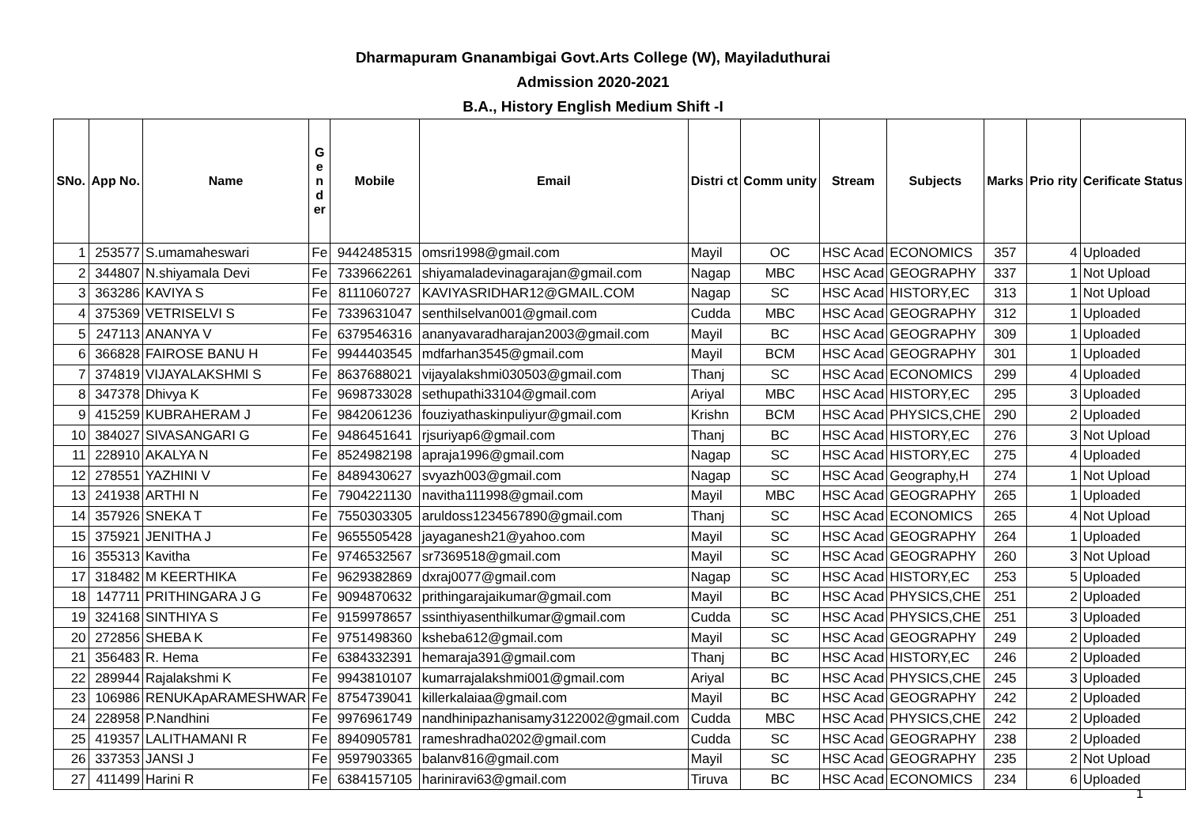Dharmapuram Gnanambigai Govt.Arts College (W), Mayiladuthurai
Admission 2020-2021
B.A., History English Medium Shift -I
| SNo. | App No. | Name | G e n d er | Mobile | Email | Distri ct | Comm unity | Stream | Subjects | Marks | Prio rity | Cerificate Status |
| --- | --- | --- | --- | --- | --- | --- | --- | --- | --- | --- | --- | --- |
| 1 | 253577 | S.umamaheswari | Fe | 9442485315 | omsri1998@gmail.com | Mayil | OC | HSC Acad | ECONOMICS | 357 | 4 | Uploaded |
| 2 | 344807 | N.shiyamala Devi | Fe | 7339662261 | shiyamaladevinagarajan@gmail.com | Nagap | MBC | HSC Acad | GEOGRAPHY | 337 | 1 | Not Upload |
| 3 | 363286 | KAVIYA S | Fe | 8111060727 | KAVIYASRIDHAR12@GMAIL.COM | Nagap | SC | HSC Acad | HISTORY,EC | 313 | 1 | Not Upload |
| 4 | 375369 | VETRISELVI S | Fe | 7339631047 | senthilselvan001@gmail.com | Cudda | MBC | HSC Acad | GEOGRAPHY | 312 | 1 | Uploaded |
| 5 | 247113 | ANANYA V | Fe | 6379546316 | ananyavaradharajan2003@gmail.com | Mayil | BC | HSC Acad | GEOGRAPHY | 309 | 1 | Uploaded |
| 6 | 366828 | FAIROSE BANU H | Fe | 9944403545 | mdfarhan3545@gmail.com | Mayil | BCM | HSC Acad | GEOGRAPHY | 301 | 1 | Uploaded |
| 7 | 374819 | VIJAYALAKSHMI S | Fe | 8637688021 | vijayalakshmi030503@gmail.com | Thanj | SC | HSC Acad | ECONOMICS | 299 | 4 | Uploaded |
| 8 | 347378 | Dhivya K | Fe | 9698733028 | sethupathi33104@gmail.com | Ariyal | MBC | HSC Acad | HISTORY,EC | 295 | 3 | Uploaded |
| 9 | 415259 | KUBRAHERAM J | Fe | 9842061236 | fouziyathaskinpuliyur@gmail.com | Krishn | BCM | HSC Acad | PHYSICS,CHE | 290 | 2 | Uploaded |
| 10 | 384027 | SIVASANGARI G | Fe | 9486451641 | rjsuriyap6@gmail.com | Thanj | BC | HSC Acad | HISTORY,EC | 276 | 3 | Not Upload |
| 11 | 228910 | AKALYA N | Fe | 8524982198 | apraja1996@gmail.com | Nagap | SC | HSC Acad | HISTORY,EC | 275 | 4 | Uploaded |
| 12 | 278551 | YAZHINI V | Fe | 8489430627 | svyazh003@gmail.com | Nagap | SC | HSC Acad | Geography,H | 274 | 1 | Not Upload |
| 13 | 241938 | ARTHI N | Fe | 7904221130 | navitha111998@gmail.com | Mayil | MBC | HSC Acad | GEOGRAPHY | 265 | 1 | Uploaded |
| 14 | 357926 | SNEKA T | Fe | 7550303305 | aruldoss1234567890@gmail.com | Thanj | SC | HSC Acad | ECONOMICS | 265 | 4 | Not Upload |
| 15 | 375921 | JENITHA J | Fe | 9655505428 | jayaganesh21@yahoo.com | Mayil | SC | HSC Acad | GEOGRAPHY | 264 | 1 | Uploaded |
| 16 | 355313 | Kavitha | Fe | 9746532567 | sr7369518@gmail.com | Mayil | SC | HSC Acad | GEOGRAPHY | 260 | 3 | Not Upload |
| 17 | 318482 | M KEERTHIKA | Fe | 9629382869 | dxraj0077@gmail.com | Nagap | SC | HSC Acad | HISTORY,EC | 253 | 5 | Uploaded |
| 18 | 147711 | PRITHINGARA J G | Fe | 9094870632 | prithingarajaikumar@gmail.com | Mayil | BC | HSC Acad | PHYSICS,CHE | 251 | 2 | Uploaded |
| 19 | 324168 | SINTHIYA S | Fe | 9159978657 | ssinthiyasenthilkumar@gmail.com | Cudda | SC | HSC Acad | PHYSICS,CHE | 251 | 3 | Uploaded |
| 20 | 272856 | SHEBA K | Fe | 9751498360 | ksheba612@gmail.com | Mayil | SC | HSC Acad | GEOGRAPHY | 249 | 2 | Uploaded |
| 21 | 356483 | R. Hema | Fe | 6384332391 | hemaraja391@gmail.com | Thanj | BC | HSC Acad | HISTORY,EC | 246 | 2 | Uploaded |
| 22 | 289944 | Rajalakshmi K | Fe | 9943810107 | kumarrajalakshmi001@gmail.com | Ariyal | BC | HSC Acad | PHYSICS,CHE | 245 | 3 | Uploaded |
| 23 | 106986 | RENUKApARAMESHWAR | Fe | 8754739041 | killerkalaiaa@gmail.com | Mayil | BC | HSC Acad | GEOGRAPHY | 242 | 2 | Uploaded |
| 24 | 228958 | P.Nandhini | Fe | 9976961749 | nandhinipazhanisamy3122002@gmail.com | Cudda | MBC | HSC Acad | PHYSICS,CHE | 242 | 2 | Uploaded |
| 25 | 419357 | LALITHAMANI R | Fe | 8940905781 | rameshradha0202@gmail.com | Cudda | SC | HSC Acad | GEOGRAPHY | 238 | 2 | Uploaded |
| 26 | 337353 | JANSI J | Fe | 9597903365 | balanv816@gmail.com | Mayil | SC | HSC Acad | GEOGRAPHY | 235 | 2 | Not Upload |
| 27 | 411499 | Harini R | Fe | 6384157105 | hariniravi63@gmail.com | Tiruva | BC | HSC Acad | ECONOMICS | 234 | 6 | Uploaded |
1